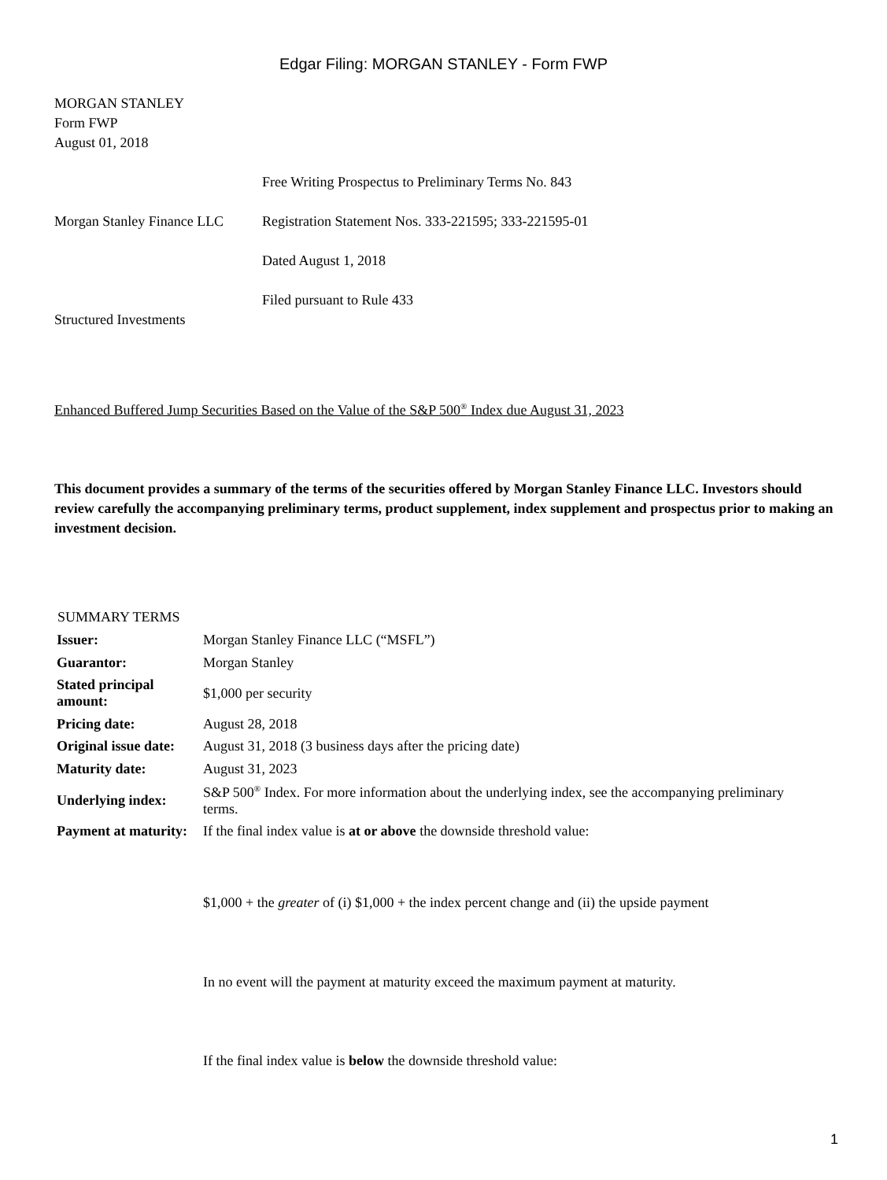Edgar Filing: MORGAN STANLEY - Form FWP
MORGAN STANLEY
Form FWP
August 01, 2018
Free Writing Prospectus to Preliminary Terms No. 843
Morgan Stanley Finance LLC
Registration Statement Nos. 333-221595; 333-221595-01
Dated August 1, 2018
Filed pursuant to Rule 433
Structured Investments
Enhanced Buffered Jump Securities Based on the Value of the S&P 500<sup>®</sup> Index due August 31, 2023
This document provides a summary of the terms of the securities offered by Morgan Stanley Finance LLC. Investors should review carefully the accompanying preliminary terms, product supplement, index supplement and prospectus prior to making an investment decision.
SUMMARY TERMS
| Issuer: | Morgan Stanley Finance LLC (“MSFL”) |
| Guarantor: | Morgan Stanley |
| Stated principal amount: | $1,000 per security |
| Pricing date: | August 28, 2018 |
| Original issue date: | August 31, 2018 (3 business days after the pricing date) |
| Maturity date: | August 31, 2023 |
| Underlying index: | S&P 500<sup>®</sup> Index. For more information about the underlying index, see the accompanying preliminary terms. |
| Payment at maturity: | If the final index value is at or above the downside threshold value: $1,000 + the greater of (i) $1,000 + the index percent change and (ii) the upside payment In no event will the payment at maturity exceed the maximum payment at maturity. If the final index value is below the downside threshold value: |
1